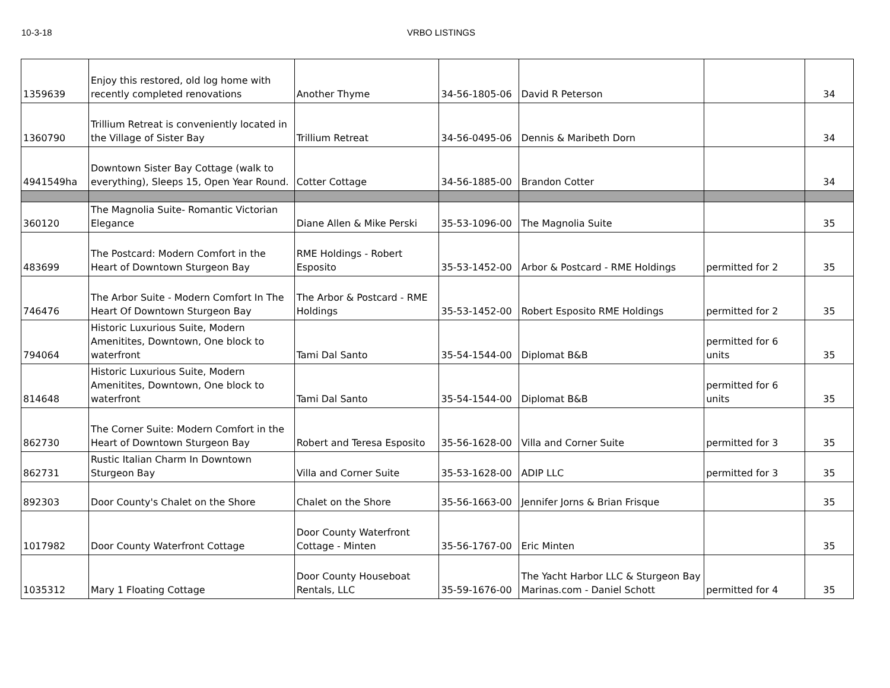10-3-18 VRBO LISTINGS
| 1359639 | Enjoy this restored, old log home with recently completed renovations | Another Thyme | 34-56-1805-06 | David R Peterson | | 34 |
| 1360790 | Trillium Retreat is conveniently located in the Village of Sister Bay | Trillium Retreat | 34-56-0495-06 | Dennis & Maribeth Dorn | | 34 |
| 4941549ha | Downtown Sister Bay Cottage (walk to everything), Sleeps 15, Open Year Round. | Cotter Cottage | 34-56-1885-00 | Brandon Cotter | | 34 |
| 360120 | The Magnolia Suite- Romantic Victorian Elegance | Diane Allen & Mike Perski | 35-53-1096-00 | The Magnolia Suite | | 35 |
| 483699 | The Postcard: Modern Comfort in the Heart of Downtown Sturgeon Bay | RME Holdings - Robert Esposito | 35-53-1452-00 | Arbor & Postcard - RME Holdings | permitted for 2 | 35 |
| 746476 | The Arbor Suite - Modern Comfort In The Heart Of Downtown Sturgeon Bay | The Arbor & Postcard - RME Holdings | 35-53-1452-00 | Robert Esposito RME Holdings | permitted for 2 | 35 |
| 794064 | Historic Luxurious Suite, Modern Amenitites, Downtown, One block to waterfront | Tami Dal Santo | 35-54-1544-00 | Diplomat B&B | permitted for 6 units | 35 |
| 814648 | Historic Luxurious Suite, Modern Amenitites, Downtown, One block to waterfront | Tami Dal Santo | 35-54-1544-00 | Diplomat B&B | permitted for 6 units | 35 |
| 862730 | The Corner Suite: Modern Comfort in the Heart of Downtown Sturgeon Bay | Robert and Teresa Esposito | 35-56-1628-00 | Villa and Corner Suite | permitted for 3 | 35 |
| 862731 | Rustic Italian Charm In Downtown Sturgeon Bay | Villa and Corner Suite | 35-53-1628-00 | ADIP LLC | permitted for 3 | 35 |
| 892303 | Door County's Chalet on the Shore | Chalet on the Shore | 35-56-1663-00 | Jennifer Jorns & Brian Frisque | | 35 |
| 1017982 | Door County Waterfront Cottage | Door County Waterfront Cottage - Minten | 35-56-1767-00 | Eric Minten | | 35 |
| 1035312 | Mary 1 Floating Cottage | Door County Houseboat Rentals, LLC | 35-59-1676-00 | The Yacht Harbor LLC & Sturgeon Bay Marinas.com - Daniel Schott | permitted for 4 | 35 |